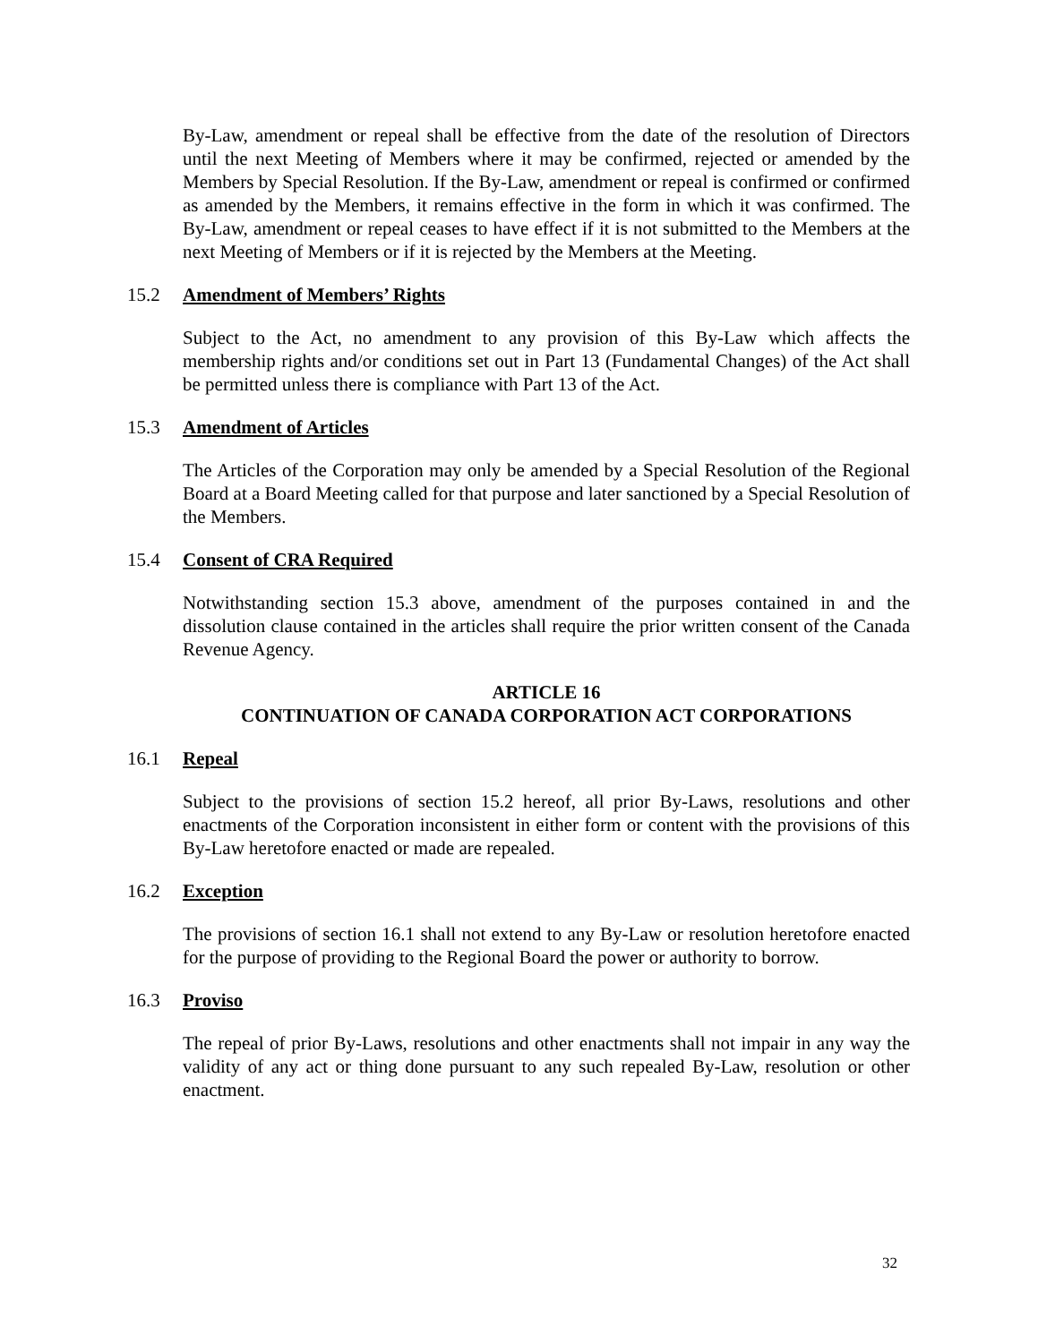By-Law, amendment or repeal shall be effective from the date of the resolution of Directors until the next Meeting of Members where it may be confirmed, rejected or amended by the Members by Special Resolution. If the By-Law, amendment or repeal is confirmed or confirmed as amended by the Members, it remains effective in the form in which it was confirmed. The By-Law, amendment or repeal ceases to have effect if it is not submitted to the Members at the next Meeting of Members or if it is rejected by the Members at the Meeting.
15.2 Amendment of Members’ Rights
Subject to the Act, no amendment to any provision of this By-Law which affects the membership rights and/or conditions set out in Part 13 (Fundamental Changes) of the Act shall be permitted unless there is compliance with Part 13 of the Act.
15.3 Amendment of Articles
The Articles of the Corporation may only be amended by a Special Resolution of the Regional Board at a Board Meeting called for that purpose and later sanctioned by a Special Resolution of the Members.
15.4 Consent of CRA Required
Notwithstanding section 15.3 above, amendment of the purposes contained in and the dissolution clause contained in the articles shall require the prior written consent of the Canada Revenue Agency.
ARTICLE 16
CONTINUATION OF CANADA CORPORATION ACT CORPORATIONS
16.1 Repeal
Subject to the provisions of section 15.2 hereof, all prior By-Laws, resolutions and other enactments of the Corporation inconsistent in either form or content with the provisions of this By-Law heretofore enacted or made are repealed.
16.2 Exception
The provisions of section 16.1 shall not extend to any By-Law or resolution heretofore enacted for the purpose of providing to the Regional Board the power or authority to borrow.
16.3 Proviso
The repeal of prior By-Laws, resolutions and other enactments shall not impair in any way the validity of any act or thing done pursuant to any such repealed By-Law, resolution or other enactment.
32